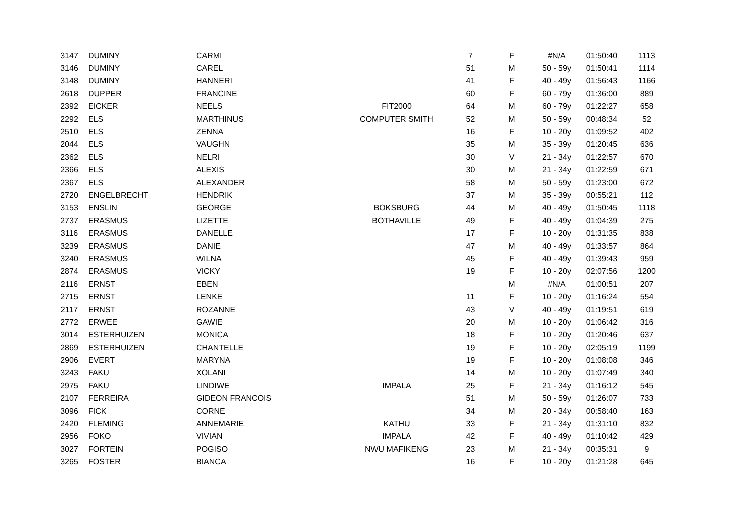| 3147 | DUMINY | CARMI | | 7 | F | #N/A | 01:50:40 | 1113 |
| 3146 | DUMINY | CAREL | | 51 | M | 50 - 59y | 01:50:41 | 1114 |
| 3148 | DUMINY | HANNERI | | 41 | F | 40 - 49y | 01:56:43 | 1166 |
| 2618 | DUPPER | FRANCINE | | 60 | F | 60 - 79y | 01:36:00 | 889 |
| 2392 | EICKER | NEELS | FIT2000 | 64 | M | 60 - 79y | 01:22:27 | 658 |
| 2292 | ELS | MARTHINUS | COMPUTER SMITH | 52 | M | 50 - 59y | 00:48:34 | 52 |
| 2510 | ELS | ZENNA | | 16 | F | 10 - 20y | 01:09:52 | 402 |
| 2044 | ELS | VAUGHN | | 35 | M | 35 - 39y | 01:20:45 | 636 |
| 2362 | ELS | NELRI | | 30 | V | 21 - 34y | 01:22:57 | 670 |
| 2366 | ELS | ALEXIS | | 30 | M | 21 - 34y | 01:22:59 | 671 |
| 2367 | ELS | ALEXANDER | | 58 | M | 50 - 59y | 01:23:00 | 672 |
| 2720 | ENGELBRECHT | HENDRIK | | 37 | M | 35 - 39y | 00:55:21 | 112 |
| 3153 | ENSLIN | GEORGE | BOKSBURG | 44 | M | 40 - 49y | 01:50:45 | 1118 |
| 2737 | ERASMUS | LIZETTE | BOTHAVILLE | 49 | F | 40 - 49y | 01:04:39 | 275 |
| 3116 | ERASMUS | DANELLE | | 17 | F | 10 - 20y | 01:31:35 | 838 |
| 3239 | ERASMUS | DANIE | | 47 | M | 40 - 49y | 01:33:57 | 864 |
| 3240 | ERASMUS | WILNA | | 45 | F | 40 - 49y | 01:39:43 | 959 |
| 2874 | ERASMUS | VICKY | | 19 | F | 10 - 20y | 02:07:56 | 1200 |
| 2116 | ERNST | EBEN | | | M | #N/A | 01:00:51 | 207 |
| 2715 | ERNST | LENKE | | 11 | F | 10 - 20y | 01:16:24 | 554 |
| 2117 | ERNST | ROZANNE | | 43 | V | 40 - 49y | 01:19:51 | 619 |
| 2772 | ERWEE | GAWIE | | 20 | M | 10 - 20y | 01:06:42 | 316 |
| 3014 | ESTERHUIZEN | MONICA | | 18 | F | 10 - 20y | 01:20:46 | 637 |
| 2869 | ESTERHUIZEN | CHANTELLE | | 19 | F | 10 - 20y | 02:05:19 | 1199 |
| 2906 | EVERT | MARYNA | | 19 | F | 10 - 20y | 01:08:08 | 346 |
| 3243 | FAKU | XOLANI | | 14 | M | 10 - 20y | 01:07:49 | 340 |
| 2975 | FAKU | LINDIWE | IMPALA | 25 | F | 21 - 34y | 01:16:12 | 545 |
| 2107 | FERREIRA | GIDEON FRANCOIS | | 51 | M | 50 - 59y | 01:26:07 | 733 |
| 3096 | FICK | CORNE | | 34 | M | 20 - 34y | 00:58:40 | 163 |
| 2420 | FLEMING | ANNEMARIE | KATHU | 33 | F | 21 - 34y | 01:31:10 | 832 |
| 2956 | FOKO | VIVIAN | IMPALA | 42 | F | 40 - 49y | 01:10:42 | 429 |
| 3027 | FORTEIN | POGISO | NWU MAFIKENG | 23 | M | 21 - 34y | 00:35:31 | 9 |
| 3265 | FOSTER | BIANCA | | 16 | F | 10 - 20y | 01:21:28 | 645 |